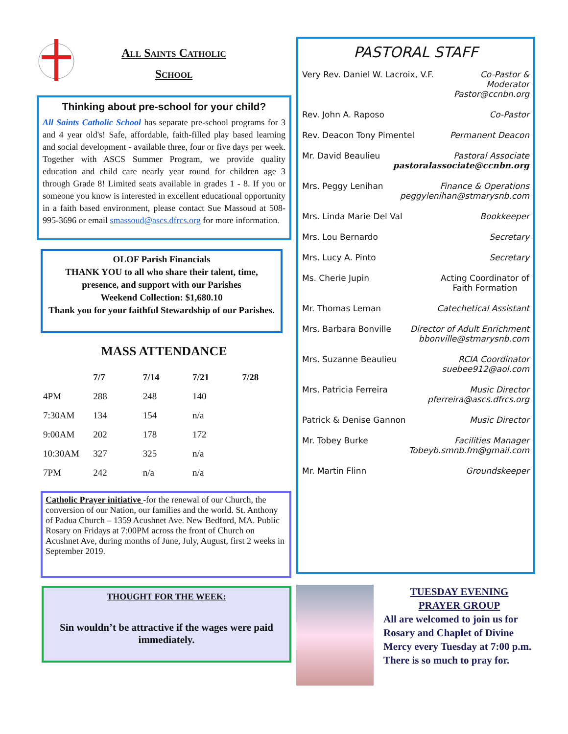All Saints Catholic
School
Thinking about pre-school for your child?
All Saints Catholic School has separate pre-school programs for 3 and 4 year old's! Safe, affordable, faith-filled play based learning and social development - available three, four or five days per week. Together with ASCS Summer Program, we provide quality education and child care nearly year round for children age 3 through Grade 8! Limited seats available in grades 1 - 8. If you or someone you know is interested in excellent educational opportunity in a faith based environment, please contact Sue Massoud at 508-995-3696 or email smassoud@ascs.dfrcs.org for more information.
OLOF Parish Financials
THANK YOU to all who share their talent, time, presence, and support with our Parishes
Weekend Collection: $1,680.10
Thank you for your faithful Stewardship of our Parishes.
MASS ATTENDANCE
| | 7/7 | 7/14 | 7/21 | 7/28 |
| --- | --- | --- | --- | --- |
| 4PM | 288 | 248 | 140 | |
| 7:30AM | 134 | 154 | n/a | |
| 9:00AM | 202 | 178 | 172 | |
| 10:30AM | 327 | 325 | n/a | |
| 7PM | 242 | n/a | n/a | |
Catholic Prayer initiative -for the renewal of our Church, the conversion of our Nation, our families and the world. St. Anthony of Padua Church – 1359 Acushnet Ave. New Bedford, MA. Public Rosary on Fridays at 7:00PM across the front of Church on Acushnet Ave, during months of June, July, August, first 2 weeks in September 2019.
THOUGHT FOR THE WEEK:
Sin wouldn’t be attractive if the wages were paid immediately.
PASTORAL STAFF
Very Rev. Daniel W. Lacroix, V.F. Co-Pastor &
Moderator
Pastor@ccnbn.org
Rev. John A. Raposo Co-Pastor
Rev. Deacon Tony Pimentel Permanent Deacon
Mr. David Beaulieu Pastoral Associate
pastoralassociate@ccnbn.org
Mrs. Peggy Lenihan Finance & Operations
peggylenihan@stmarysnb.com
Mrs. Linda Marie Del Val Bookkeeper
Mrs. Lou Bernardo Secretary
Mrs. Lucy A. Pinto Secretary
Ms. Cherie Jupin Acting Coordinator of
Faith Formation
Mr. Thomas Leman Catechetical Assistant
Mrs. Barbara Bonville Director of Adult Enrichment
bbonville@stmarysnb.com
Mrs. Suzanne Beaulieu RCIA Coordinator
suebee912@aol.com
Mrs. Patricia Ferreira Music Director
pferreira@ascs.dfrcs.org
Patrick & Denise Gannon Music Director
Mr. Tobey Burke Facilities Manager
Tobeyb.smnb.fm@gmail.com
Mr. Martin Flinn Groundskeeper
TUESDAY EVENING
PRAYER GROUP
All are welcomed to join us for Rosary and Chaplet of Divine Mercy every Tuesday at 7:00 p.m. There is so much to pray for.